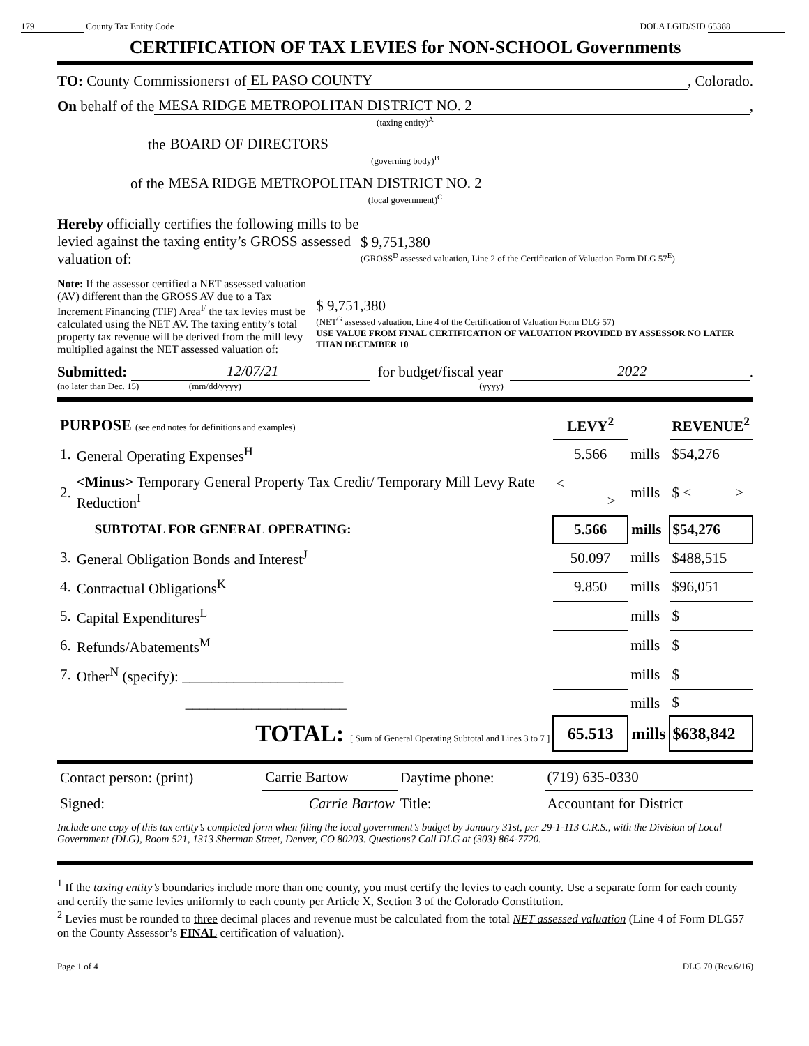179 County Tax Entity Code DOLA LGID/SID 65388
CERTIFICATION OF TAX LEVIES for NON-SCHOOL Governments
TO: County Commissioners<sup>1</sup> of EL PASO COUNTY, Colorado.
On behalf of the MESA RIDGE METROPOLITAN DISTRICT NO. 2,
(taxing entity)<sup>A</sup>
the BOARD OF DIRECTORS
(governing body)<sup>B</sup>
of the MESA RIDGE METROPOLITAN DISTRICT NO. 2
(local government)<sup>C</sup>
Hereby officially certifies the following mills to be levied against the taxing entity’s GROSS assessed valuation of:
$ 9,751,380
(GROSS<sup>D</sup> assessed valuation, Line 2 of the Certification of Valuation Form DLG 57<sup>E</sup>)
Note: If the assessor certified a NET assessed valuation (AV) different than the GROSS AV due to a Tax Increment Financing (TIF) Area<sup>F</sup> the tax levies must be calculated using the NET AV. The taxing entity’s total property tax revenue will be derived from the mill levy multiplied against the NET assessed valuation of:
$ 9,751,380
(NET<sup>G</sup> assessed valuation, Line 4 of the Certification of Valuation Form DLG 57)
USE VALUE FROM FINAL CERTIFICATION OF VALUATION PROVIDED BY ASSESSOR NO LATER THAN DECEMBER 10
Submitted: 12/07/21 for budget/fiscal year 2022.
(no later than Dec. 15) (mm/dd/yyyy) (yyyy)
| PURPOSE (see end notes for definitions and examples) | | LEVY<sup>2</sup> | | REVENUE<sup>2</sup> |
| --- | --- | --- | --- | --- |
| 1. | General Operating Expenses<sup>H</sup> | 5.566 | mills | $54,276 |
| 2. | <Minus> Temporary General Property Tax Credit/ Temporary Mill Levy Rate Reduction<sup>I</sup> | < > | mills | $ < > |
| | SUBTOTAL FOR GENERAL OPERATING: | 5.566 | mills | $54,276 |
| 3. | General Obligation Bonds and Interest<sup>J</sup> | 50.097 | mills | $488,515 |
| 4. | Contractual Obligations<sup>K</sup> | 9.850 | mills | $96,051 |
| 5. | Capital Expenditures<sup>L</sup> | | mills | $ |
| 6. | Refunds/Abatements<sup>M</sup> | | mills | $ |
| 7. | Other<sup>N</sup> (specify): ______________________ | | mills | $ |
| | ______________________ | | mills | $ |
| | TOTAL: [ Sum of General Operating Subtotal and Lines 3 to 7 ] | 65.513 | mills | $638,842 |
| Contact person: (print) | Carrie Bartow | Daytime phone: | (719) 635-0330 |
| Signed: | Carrie Bartow | Title: | Accountant for District |
Include one copy of this tax entity’s completed form when filing the local government’s budget by January 31st, per 29-1-113 C.R.S., with the Division of Local Government (DLG), Room 521, 1313 Sherman Street, Denver, CO 80203. Questions? Call DLG at (303) 864-7720.
<sup>1</sup> If the taxing entity’s boundaries include more than one county, you must certify the levies to each county. Use a separate form for each county and certify the same levies uniformly to each county per Article X, Section 3 of the Colorado Constitution.
<sup>2</sup> Levies must be rounded to three decimal places and revenue must be calculated from the total NET assessed valuation (Line 4 of Form DLG57 on the County Assessor’s FINAL certification of valuation).
Page 1 of 4 DLG 70 (Rev.6/16)